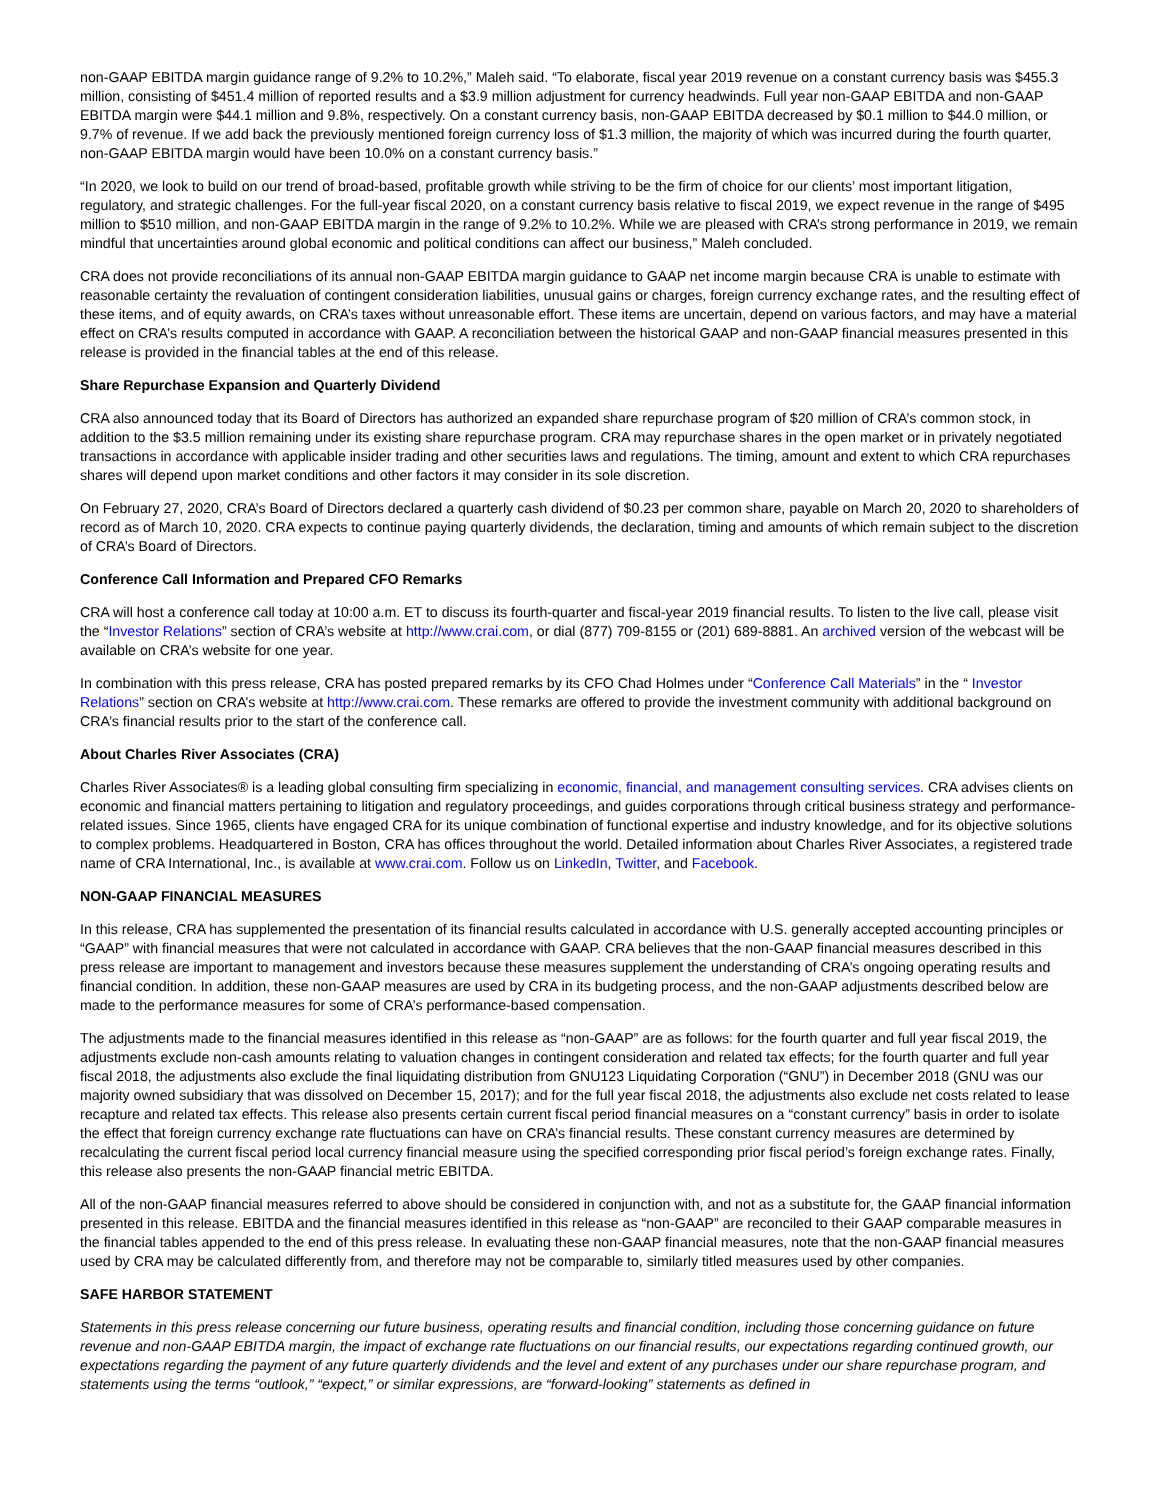non-GAAP EBITDA margin guidance range of 9.2% to 10.2%,” Maleh said. “To elaborate, fiscal year 2019 revenue on a constant currency basis was $455.3 million, consisting of $451.4 million of reported results and a $3.9 million adjustment for currency headwinds. Full year non-GAAP EBITDA and non-GAAP EBITDA margin were $44.1 million and 9.8%, respectively. On a constant currency basis, non-GAAP EBITDA decreased by $0.1 million to $44.0 million, or 9.7% of revenue. If we add back the previously mentioned foreign currency loss of $1.3 million, the majority of which was incurred during the fourth quarter, non-GAAP EBITDA margin would have been 10.0% on a constant currency basis.”
“In 2020, we look to build on our trend of broad-based, profitable growth while striving to be the firm of choice for our clients’ most important litigation, regulatory, and strategic challenges. For the full-year fiscal 2020, on a constant currency basis relative to fiscal 2019, we expect revenue in the range of $495 million to $510 million, and non-GAAP EBITDA margin in the range of 9.2% to 10.2%. While we are pleased with CRA’s strong performance in 2019, we remain mindful that uncertainties around global economic and political conditions can affect our business,” Maleh concluded.
CRA does not provide reconciliations of its annual non-GAAP EBITDA margin guidance to GAAP net income margin because CRA is unable to estimate with reasonable certainty the revaluation of contingent consideration liabilities, unusual gains or charges, foreign currency exchange rates, and the resulting effect of these items, and of equity awards, on CRA’s taxes without unreasonable effort. These items are uncertain, depend on various factors, and may have a material effect on CRA’s results computed in accordance with GAAP. A reconciliation between the historical GAAP and non-GAAP financial measures presented in this release is provided in the financial tables at the end of this release.
Share Repurchase Expansion and Quarterly Dividend
CRA also announced today that its Board of Directors has authorized an expanded share repurchase program of $20 million of CRA’s common stock, in addition to the $3.5 million remaining under its existing share repurchase program. CRA may repurchase shares in the open market or in privately negotiated transactions in accordance with applicable insider trading and other securities laws and regulations. The timing, amount and extent to which CRA repurchases shares will depend upon market conditions and other factors it may consider in its sole discretion.
On February 27, 2020, CRA’s Board of Directors declared a quarterly cash dividend of $0.23 per common share, payable on March 20, 2020 to shareholders of record as of March 10, 2020. CRA expects to continue paying quarterly dividends, the declaration, timing and amounts of which remain subject to the discretion of CRA’s Board of Directors.
Conference Call Information and Prepared CFO Remarks
CRA will host a conference call today at 10:00 a.m. ET to discuss its fourth-quarter and fiscal-year 2019 financial results. To listen to the live call, please visit the “Investor Relations” section of CRA’s website at http://www.crai.com, or dial (877) 709-8155 or (201) 689-8881. An archived version of the webcast will be available on CRA’s website for one year.
In combination with this press release, CRA has posted prepared remarks by its CFO Chad Holmes under “Conference Call Materials” in the “ Investor Relations” section on CRA’s website at http://www.crai.com. These remarks are offered to provide the investment community with additional background on CRA’s financial results prior to the start of the conference call.
About Charles River Associates (CRA)
Charles River Associates® is a leading global consulting firm specializing in economic, financial, and management consulting services. CRA advises clients on economic and financial matters pertaining to litigation and regulatory proceedings, and guides corporations through critical business strategy and performance-related issues. Since 1965, clients have engaged CRA for its unique combination of functional expertise and industry knowledge, and for its objective solutions to complex problems. Headquartered in Boston, CRA has offices throughout the world. Detailed information about Charles River Associates, a registered trade name of CRA International, Inc., is available at www.crai.com. Follow us on LinkedIn, Twitter, and Facebook.
NON-GAAP FINANCIAL MEASURES
In this release, CRA has supplemented the presentation of its financial results calculated in accordance with U.S. generally accepted accounting principles or “GAAP” with financial measures that were not calculated in accordance with GAAP. CRA believes that the non-GAAP financial measures described in this press release are important to management and investors because these measures supplement the understanding of CRA’s ongoing operating results and financial condition. In addition, these non-GAAP measures are used by CRA in its budgeting process, and the non-GAAP adjustments described below are made to the performance measures for some of CRA’s performance-based compensation.
The adjustments made to the financial measures identified in this release as “non-GAAP” are as follows: for the fourth quarter and full year fiscal 2019, the adjustments exclude non-cash amounts relating to valuation changes in contingent consideration and related tax effects; for the fourth quarter and full year fiscal 2018, the adjustments also exclude the final liquidating distribution from GNU123 Liquidating Corporation (“GNU”) in December 2018 (GNU was our majority owned subsidiary that was dissolved on December 15, 2017); and for the full year fiscal 2018, the adjustments also exclude net costs related to lease recapture and related tax effects. This release also presents certain current fiscal period financial measures on a “constant currency” basis in order to isolate the effect that foreign currency exchange rate fluctuations can have on CRA’s financial results. These constant currency measures are determined by recalculating the current fiscal period local currency financial measure using the specified corresponding prior fiscal period’s foreign exchange rates. Finally, this release also presents the non-GAAP financial metric EBITDA.
All of the non-GAAP financial measures referred to above should be considered in conjunction with, and not as a substitute for, the GAAP financial information presented in this release. EBITDA and the financial measures identified in this release as “non-GAAP” are reconciled to their GAAP comparable measures in the financial tables appended to the end of this press release. In evaluating these non-GAAP financial measures, note that the non-GAAP financial measures used by CRA may be calculated differently from, and therefore may not be comparable to, similarly titled measures used by other companies.
SAFE HARBOR STATEMENT
Statements in this press release concerning our future business, operating results and financial condition, including those concerning guidance on future revenue and non-GAAP EBITDA margin, the impact of exchange rate fluctuations on our financial results, our expectations regarding continued growth, our expectations regarding the payment of any future quarterly dividends and the level and extent of any purchases under our share repurchase program, and statements using the terms “outlook,” “expect,” or similar expressions, are “forward-looking” statements as defined in